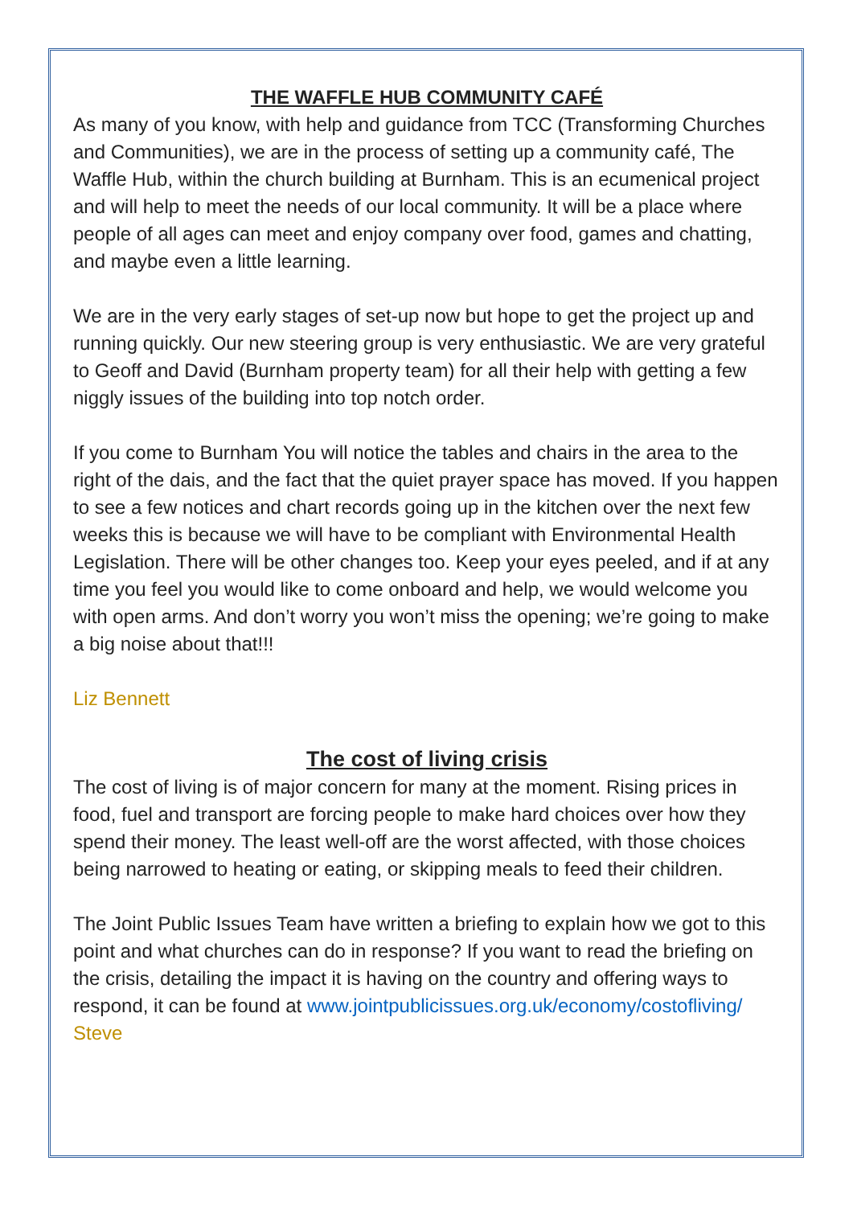THE WAFFLE HUB COMMUNITY CAFÉ
As many of you know, with help and guidance from TCC (Transforming Churches and Communities), we are in the process of setting up a community café, The Waffle Hub, within the church building at Burnham. This is an ecumenical project and will help to meet the needs of our local community. It will be a place where people of all ages can meet and enjoy company over food, games and chatting, and maybe even a little learning.
We are in the very early stages of set-up now but hope to get the project up and running quickly. Our new steering group is very enthusiastic. We are very grateful to Geoff and David (Burnham property team) for all their help with getting a few niggly issues of the building into top notch order.
If you come to Burnham You will notice the tables and chairs in the area to the right of the dais, and the fact that the quiet prayer space has moved. If you happen to see a few notices and chart records going up in the kitchen over the next few weeks this is because we will have to be compliant with Environmental Health Legislation. There will be other changes too. Keep your eyes peeled, and if at any time you feel you would like to come onboard and help, we would welcome you with open arms. And don’t worry you won’t miss the opening; we’re going to make a big noise about that!!!
Liz Bennett
The cost of living crisis
The cost of living is of major concern for many at the moment. Rising prices in food, fuel and transport are forcing people to make hard choices over how they spend their money. The least well-off are the worst affected, with those choices being narrowed to heating or eating, or skipping meals to feed their children.
The Joint Public Issues Team have written a briefing to explain how we got to this point and what churches can do in response? If you want to read the briefing on the crisis, detailing the impact it is having on the country and offering ways to respond, it can be found at www.jointpublicissues.org.uk/economy/costofliving/
Steve